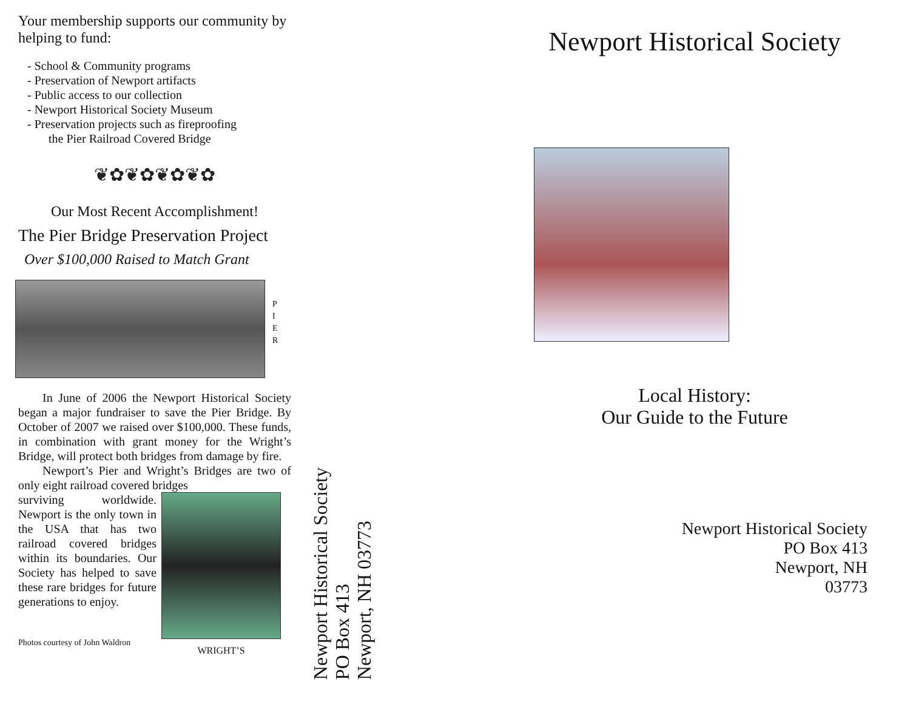Your membership supports our community by helping to fund:
- School & Community programs
- Preservation of Newport artifacts
- Public access to our collection
- Newport Historical Society Museum
- Preservation projects such as fireproofing
the Pier Railroad Covered Bridge
❦✿❦✿❦✿❦✿
Our Most Recent Accomplishment!
The Pier Bridge Preservation Project
Over $100,000 Raised to Match Grant
P
I
E
R
In June of 2006 the Newport Historical Society began a major fundraiser to save the Pier Bridge. By October of 2007 we raised over $100,000. These funds, in combination with grant money for the Wright’s Bridge, will protect both bridges from damage by fire.
Newport’s Pier and Wright’s Bridges are two of only eight railroad covered bridges
surviving worldwide. Newport is the only town in the USA that has two railroad covered bridges within its boundaries. Our Society has helped to save these rare bridges for future generations to enjoy.
WRIGHT’S
Photos courtesy of John Waldron
Newport Historical Society
PO Box 413
Newport, NH 03773
Newport Historical Society
Local History:
Our Guide to the Future
Newport Historical Society
PO Box 413
Newport, NH
03773